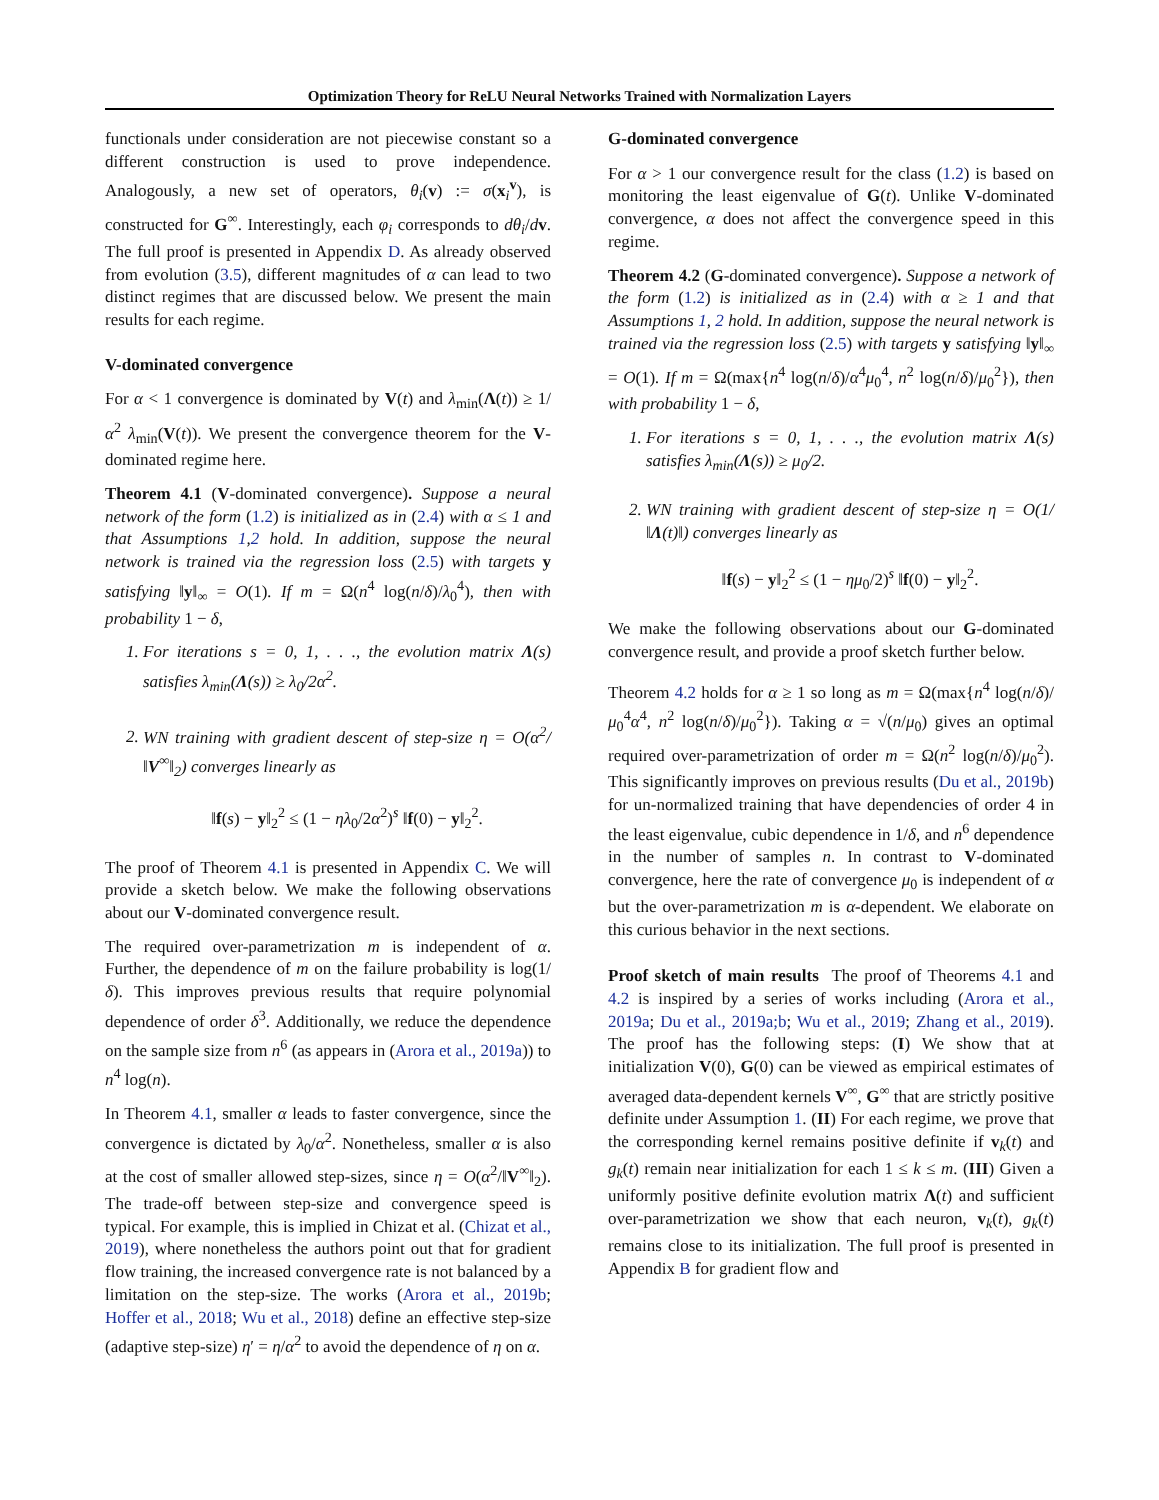Optimization Theory for ReLU Neural Networks Trained with Normalization Layers
functionals under consideration are not piecewise constant so a different construction is used to prove independence. Analogously, a new set of operators, θ<sub>i</sub>(v) := σ(x<sub>i</sub><sup>v</sup>), is constructed for G<sup>∞</sup>. Interestingly, each φ<sub>i</sub> corresponds to dθ<sub>i</sub>/dv. The full proof is presented in Appendix D. As already observed from evolution (3.5), different magnitudes of α can lead to two distinct regimes that are discussed below. We present the main results for each regime.
V-dominated convergence
For α < 1 convergence is dominated by V(t) and λ<sub>min</sub>(Λ(t)) ≥ 1/α<sup>2</sup> λ<sub>min</sub>(V(t)). We present the convergence theorem for the V-dominated regime here.
Theorem 4.1 (V-dominated convergence). Suppose a neural network of the form (1.2) is initialized as in (2.4) with α ≤ 1 and that Assumptions 1,2 hold. In addition, suppose the neural network is trained via the regression loss (2.5) with targets y satisfying ‖y‖<sub>∞</sub> = O(1). If m = Ω(n<sup>4</sup> log(n/δ)/λ<sub>0</sub><sup>4</sup>), then with probability 1 − δ,
1. For iterations s = 0, 1, . . ., the evolution matrix Λ(s) satisfies λ<sub>min</sub>(Λ(s)) ≥ λ<sub>0</sub>/2α<sup>2</sup>.
2. WN training with gradient descent of step-size η = O(α<sup>2</sup>/‖V<sup>∞</sup>‖<sub>2</sub>) converges linearly as
‖f(s) − y‖<sub>2</sub><sup>2</sup> ≤ (1 − ηλ<sub>0</sub>/2α<sup>2</sup>)<sup>s</sup> ‖f(0) − y‖<sub>2</sub><sup>2</sup>.
The proof of Theorem 4.1 is presented in Appendix C. We will provide a sketch below. We make the following observations about our V-dominated convergence result.
The required over-parametrization m is independent of α. Further, the dependence of m on the failure probability is log(1/δ). This improves previous results that require polynomial dependence of order δ<sup>3</sup>. Additionally, we reduce the dependence on the sample size from n<sup>6</sup> (as appears in (Arora et al., 2019a)) to n<sup>4</sup> log(n).
In Theorem 4.1, smaller α leads to faster convergence, since the convergence is dictated by λ<sub>0</sub>/α<sup>2</sup>. Nonetheless, smaller α is also at the cost of smaller allowed step-sizes, since η = O(α<sup>2</sup>/‖V<sup>∞</sup>‖<sub>2</sub>). The trade-off between step-size and convergence speed is typical. For example, this is implied in Chizat et al. (Chizat et al., 2019), where nonetheless the authors point out that for gradient flow training, the increased convergence rate is not balanced by a limitation on the step-size. The works (Arora et al., 2019b; Hoffer et al., 2018; Wu et al., 2018) define an effective step-size (adaptive step-size) η′ = η/α<sup>2</sup> to avoid the dependence of η on α.
G-dominated convergence
For α > 1 our convergence result for the class (1.2) is based on monitoring the least eigenvalue of G(t). Unlike V-dominated convergence, α does not affect the convergence speed in this regime.
Theorem 4.2 (G-dominated convergence). Suppose a network of the form (1.2) is initialized as in (2.4) with α ≥ 1 and that Assumptions 1, 2 hold. In addition, suppose the neural network is trained via the regression loss (2.5) with targets y satisfying ‖y‖<sub>∞</sub> = O(1). If m = Ω(max{n<sup>4</sup> log(n/δ)/α<sup>4</sup>μ<sub>0</sub><sup>4</sup>, n<sup>2</sup> log(n/δ)/μ<sub>0</sub><sup>2</sup>}), then with probability 1 − δ,
1. For iterations s = 0, 1, . . ., the evolution matrix Λ(s) satisfies λ<sub>min</sub>(Λ(s)) ≥ μ<sub>0</sub>/2.
2. WN training with gradient descent of step-size η = O(1/‖Λ(t)‖) converges linearly as
‖f(s) − y‖<sub>2</sub><sup>2</sup> ≤ (1 − ημ<sub>0</sub>/2)<sup>s</sup> ‖f(0) − y‖<sub>2</sub><sup>2</sup>.
We make the following observations about our G-dominated convergence result, and provide a proof sketch further below.
Theorem 4.2 holds for α ≥ 1 so long as m = Ω(max{n<sup>4</sup> log(n/δ)/μ<sub>0</sub><sup>4</sup>α<sup>4</sup>, n<sup>2</sup> log(n/δ)/μ<sub>0</sub><sup>2</sup>}). Taking α = √(n/μ<sub>0</sub>) gives an optimal required over-parametrization of order m = Ω(n<sup>2</sup> log(n/δ)/μ<sub>0</sub><sup>2</sup>). This significantly improves on previous results (Du et al., 2019b) for un-normalized training that have dependencies of order 4 in the least eigenvalue, cubic dependence in 1/δ, and n<sup>6</sup> dependence in the number of samples n. In contrast to V-dominated convergence, here the rate of convergence μ<sub>0</sub> is independent of α but the over-parametrization m is α-dependent. We elaborate on this curious behavior in the next sections.
Proof sketch of main results The proof of Theorems 4.1 and 4.2 is inspired by a series of works including (Arora et al., 2019a; Du et al., 2019a;b; Wu et al., 2019; Zhang et al., 2019). The proof has the following steps: (I) We show that at initialization V(0), G(0) can be viewed as empirical estimates of averaged data-dependent kernels V<sup>∞</sup>, G<sup>∞</sup> that are strictly positive definite under Assumption 1. (II) For each regime, we prove that the corresponding kernel remains positive definite if v<sub>k</sub>(t) and g<sub>k</sub>(t) remain near initialization for each 1 ≤ k ≤ m. (III) Given a uniformly positive definite evolution matrix Λ(t) and sufficient over-parametrization we show that each neuron, v<sub>k</sub>(t), g<sub>k</sub>(t) remains close to its initialization. The full proof is presented in Appendix B for gradient flow and